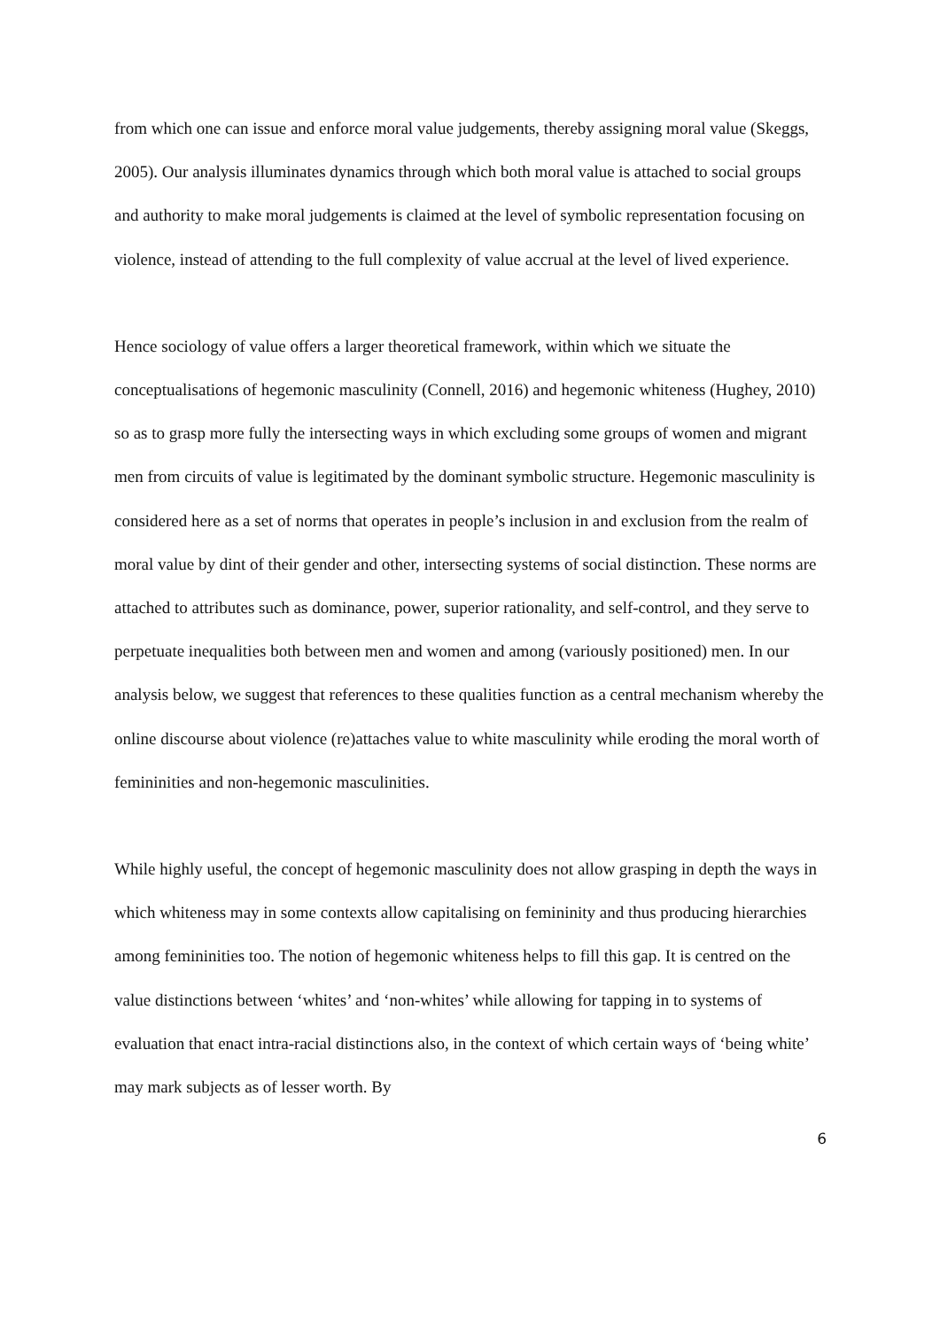from which one can issue and enforce moral value judgements, thereby assigning moral value (Skeggs, 2005). Our analysis illuminates dynamics through which both moral value is attached to social groups and authority to make moral judgements is claimed at the level of symbolic representation focusing on violence, instead of attending to the full complexity of value accrual at the level of lived experience.
Hence sociology of value offers a larger theoretical framework, within which we situate the conceptualisations of hegemonic masculinity (Connell, 2016) and hegemonic whiteness (Hughey, 2010) so as to grasp more fully the intersecting ways in which excluding some groups of women and migrant men from circuits of value is legitimated by the dominant symbolic structure. Hegemonic masculinity is considered here as a set of norms that operates in people’s inclusion in and exclusion from the realm of moral value by dint of their gender and other, intersecting systems of social distinction. These norms are attached to attributes such as dominance, power, superior rationality, and self-control, and they serve to perpetuate inequalities both between men and women and among (variously positioned) men. In our analysis below, we suggest that references to these qualities function as a central mechanism whereby the online discourse about violence (re)attaches value to white masculinity while eroding the moral worth of femininities and non-hegemonic masculinities.
While highly useful, the concept of hegemonic masculinity does not allow grasping in depth the ways in which whiteness may in some contexts allow capitalising on femininity and thus producing hierarchies among femininities too. The notion of hegemonic whiteness helps to fill this gap. It is centred on the value distinctions between ‘whites’ and ‘non-whites’ while allowing for tapping in to systems of evaluation that enact intra-racial distinctions also, in the context of which certain ways of ‘being white’ may mark subjects as of lesser worth. By
6